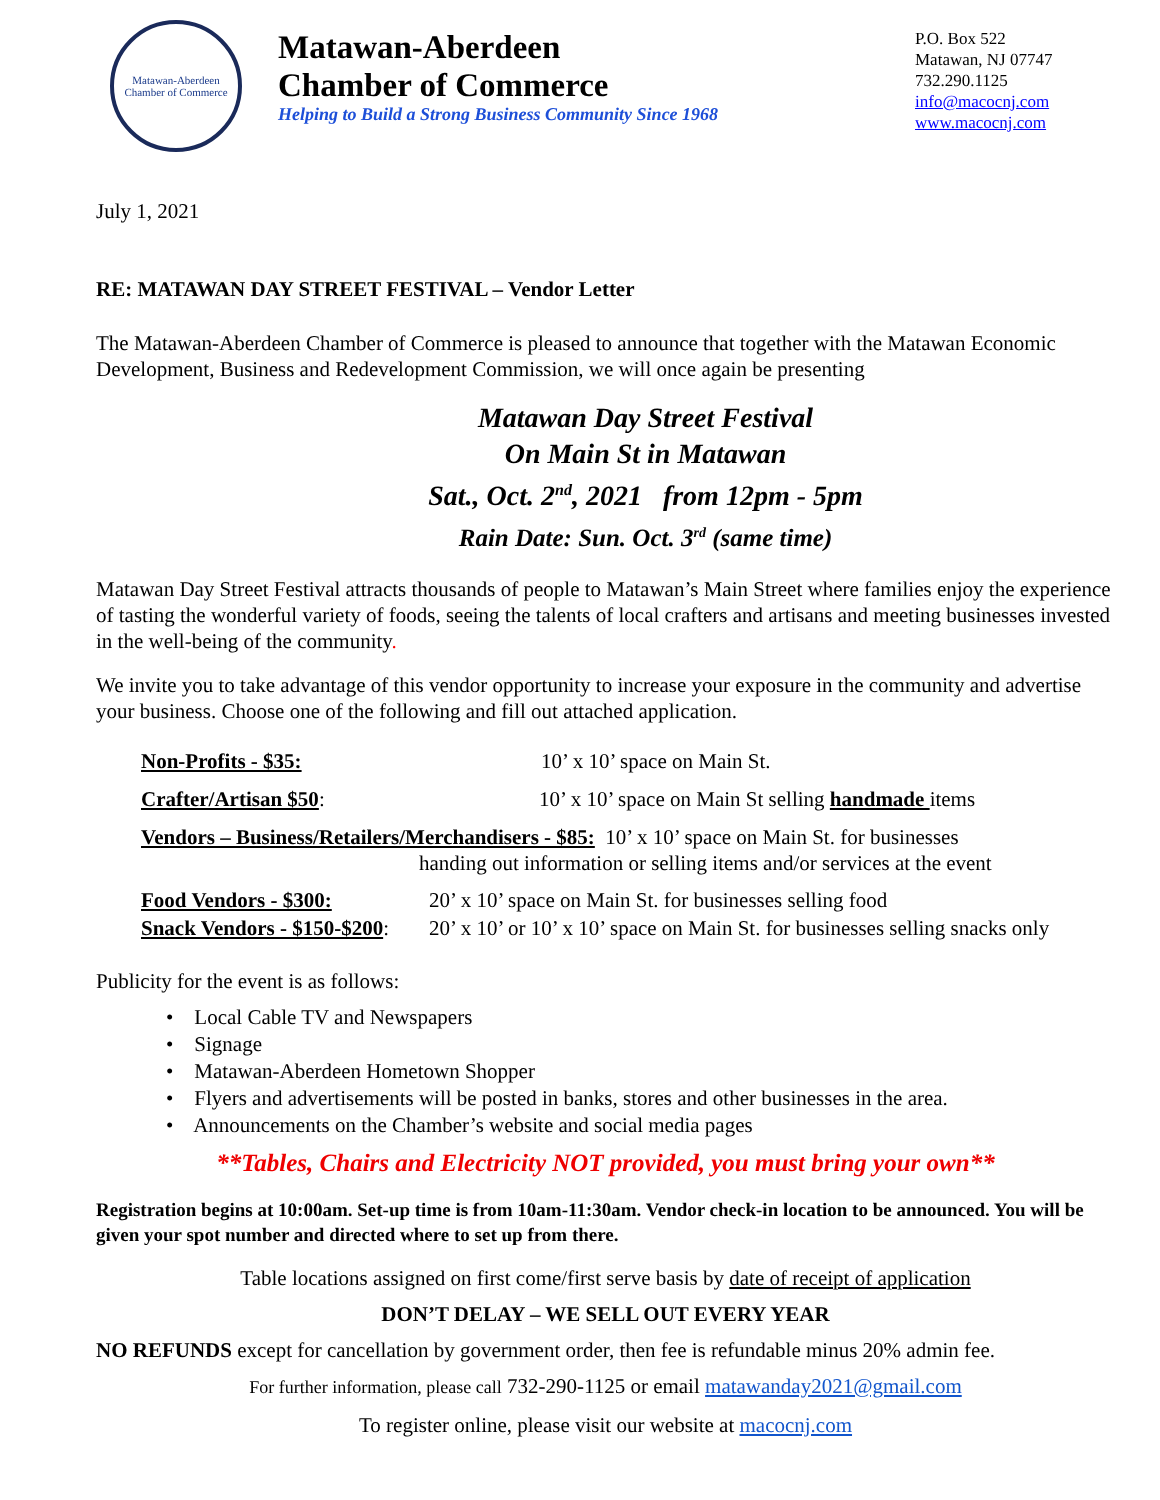Matawan-Aberdeen
Chamber of Commerce
Matawan-Aberdeen
Chamber of Commerce
Helping to Build a Strong Business Community Since 1968
P.O. Box 522
Matawan, NJ 07747
732.290.1125
info@macocnj.com
www.macocnj.com
July 1, 2021
RE: MATAWAN DAY STREET FESTIVAL – Vendor Letter
The Matawan-Aberdeen Chamber of Commerce is pleased to announce that together with the Matawan Economic Development, Business and Redevelopment Commission, we will once again be presenting
Matawan Day Street Festival
On Main St in Matawan
Sat., Oct. 2<sup>nd</sup>, 2021 from 12pm - 5pm
Rain Date: Sun. Oct. 3<sup>rd</sup> (same time)
Matawan Day Street Festival attracts thousands of people to Matawan’s Main Street where families enjoy the experience of tasting the wonderful variety of foods, seeing the talents of local crafters and artisans and meeting businesses invested in the well-being of the community.
We invite you to take advantage of this vendor opportunity to increase your exposure in the community and advertise your business. Choose one of the following and fill out attached application.
Non-Profits - $35: 10’ x 10’ space on Main St.
Crafter/Artisan $50: 10’ x 10’ space on Main St selling handmade items
Vendors – Business/Retailers/Merchandisers - $85: 10’ x 10’ space on Main St. for businesses
handing out information or selling items and/or services at the event
Food Vendors - $300: 20’ x 10’ space on Main St. for businesses selling food
Snack Vendors - $150-$200: 20’ x 10’ or 10’ x 10’ space on Main St. for businesses selling snacks only
Publicity for the event is as follows:
• Local Cable TV and Newspapers
• Signage
• Matawan-Aberdeen Hometown Shopper
• Flyers and advertisements will be posted in banks, stores and other businesses in the area.
• Announcements on the Chamber’s website and social media pages
**Tables, Chairs and Electricity NOT provided, you must bring your own**
Registration begins at 10:00am. Set-up time is from 10am-11:30am. Vendor check-in location to be announced. You will be given your spot number and directed where to set up from there.
Table locations assigned on first come/first serve basis by date of receipt of application
DON’T DELAY – WE SELL OUT EVERY YEAR
NO REFUNDS except for cancellation by government order, then fee is refundable minus 20% admin fee.
For further information, please call 732-290-1125 or email matawanday2021@gmail.com
To register online, please visit our website at macocnj.com